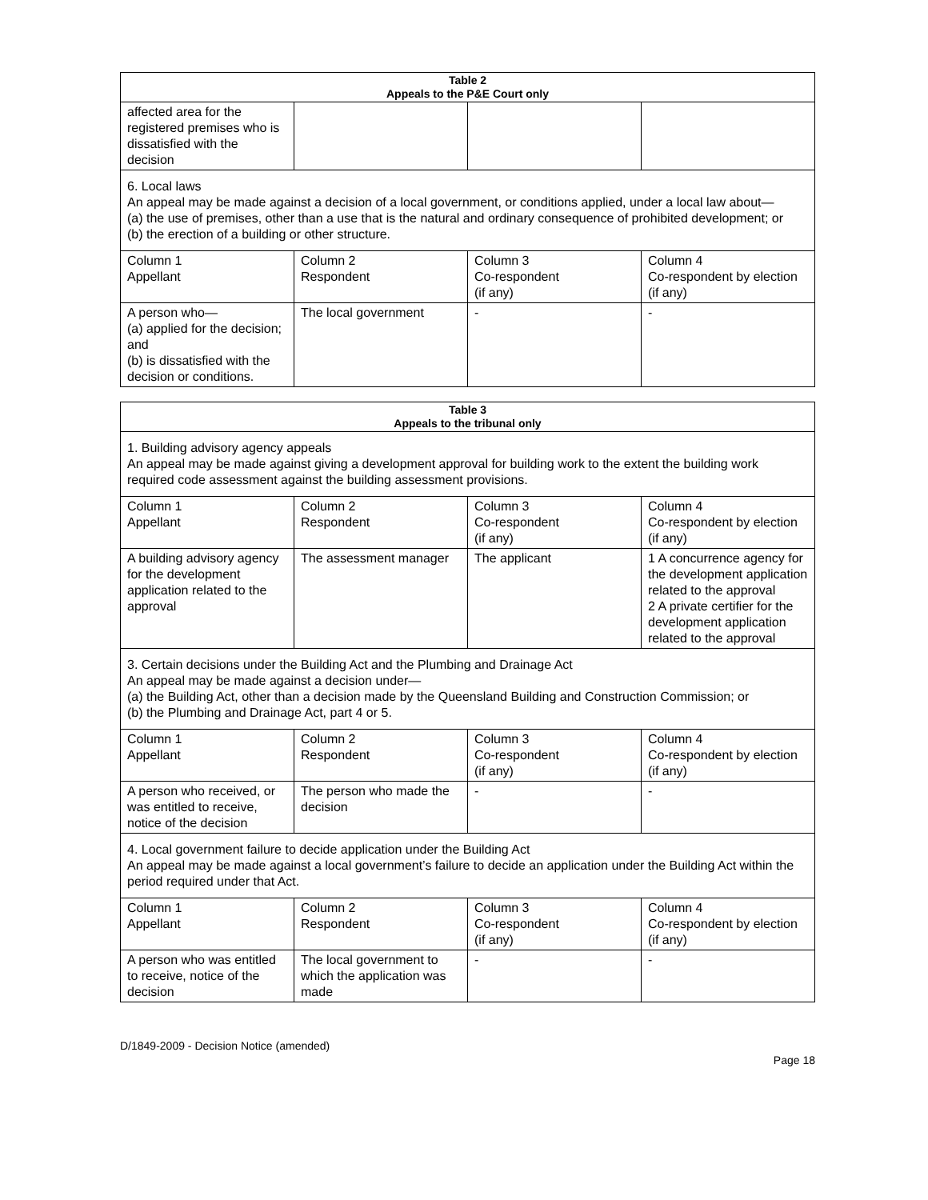| Table 2 Appeals to the P&E Court only | | | |
| --- | --- | --- | --- |
| affected area for the registered premises who is dissatisfied with the decision | | | |
| 6. Local laws An appeal may be made against a decision of a local government, or conditions applied, under a local law about— (a) the use of premises, other than a use that is the natural and ordinary consequence of prohibited development; or (b) the erection of a building or other structure. | | | |
| Column 1 Appellant | Column 2 Respondent | Column 3 Co-respondent (if any) | Column 4 Co-respondent by election (if any) |
| A person who— (a) applied for the decision; and (b) is dissatisfied with the decision or conditions. | The local government | - | - |
| Table 3 Appeals to the tribunal only | | | |
| --- | --- | --- | --- |
| 1. Building advisory agency appeals An appeal may be made against giving a development approval for building work to the extent the building work required code assessment against the building assessment provisions. | | | |
| Column 1 Appellant | Column 2 Respondent | Column 3 Co-respondent (if any) | Column 4 Co-respondent by election (if any) |
| A building advisory agency for the development application related to the approval | The assessment manager | The applicant | 1 A concurrence agency for the development application related to the approval 2 A private certifier for the development application related to the approval |
| 3. Certain decisions under the Building Act and the Plumbing and Drainage Act An appeal may be made against a decision under— (a) the Building Act, other than a decision made by the Queensland Building and Construction Commission; or (b) the Plumbing and Drainage Act, part 4 or 5. | | | |
| Column 1 Appellant | Column 2 Respondent | Column 3 Co-respondent (if any) | Column 4 Co-respondent by election (if any) |
| A person who received, or was entitled to receive, notice of the decision | The person who made the decision | - | - |
| 4. Local government failure to decide application under the Building Act An appeal may be made against a local government’s failure to decide an application under the Building Act within the period required under that Act. | | | |
| Column 1 Appellant | Column 2 Respondent | Column 3 Co-respondent (if any) | Column 4 Co-respondent by election (if any) |
| A person who was entitled to receive, notice of the decision | The local government to which the application was made | - | - |
D/1849-2009 - Decision Notice (amended) Page 18